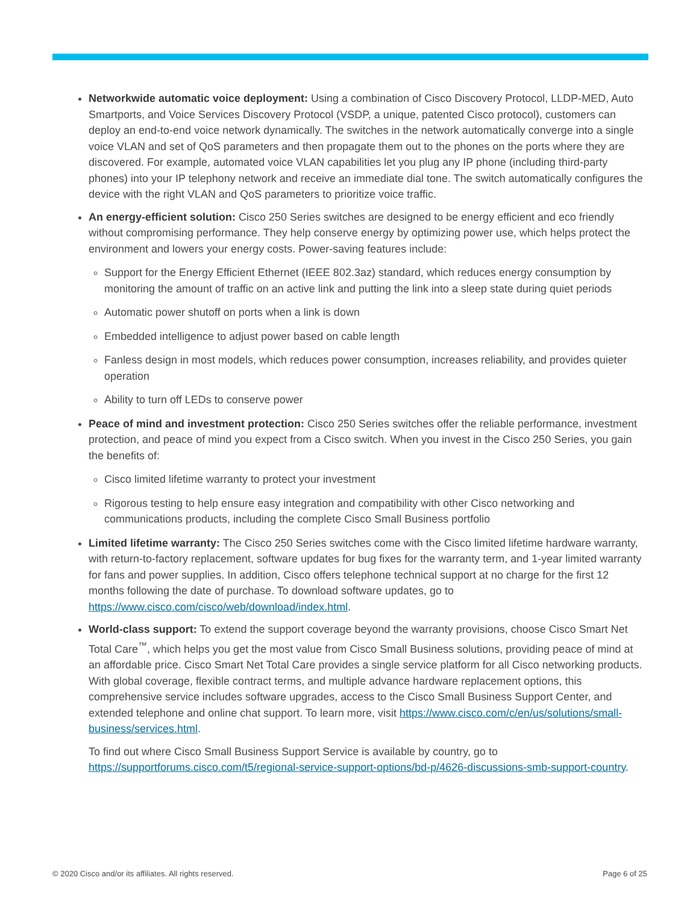Networkwide automatic voice deployment: Using a combination of Cisco Discovery Protocol, LLDP-MED, Auto Smartports, and Voice Services Discovery Protocol (VSDP, a unique, patented Cisco protocol), customers can deploy an end-to-end voice network dynamically. The switches in the network automatically converge into a single voice VLAN and set of QoS parameters and then propagate them out to the phones on the ports where they are discovered. For example, automated voice VLAN capabilities let you plug any IP phone (including third-party phones) into your IP telephony network and receive an immediate dial tone. The switch automatically configures the device with the right VLAN and QoS parameters to prioritize voice traffic.
An energy-efficient solution: Cisco 250 Series switches are designed to be energy efficient and eco friendly without compromising performance. They help conserve energy by optimizing power use, which helps protect the environment and lowers your energy costs. Power-saving features include:
Support for the Energy Efficient Ethernet (IEEE 802.3az) standard, which reduces energy consumption by monitoring the amount of traffic on an active link and putting the link into a sleep state during quiet periods
Automatic power shutoff on ports when a link is down
Embedded intelligence to adjust power based on cable length
Fanless design in most models, which reduces power consumption, increases reliability, and provides quieter operation
Ability to turn off LEDs to conserve power
Peace of mind and investment protection: Cisco 250 Series switches offer the reliable performance, investment protection, and peace of mind you expect from a Cisco switch. When you invest in the Cisco 250 Series, you gain the benefits of:
Cisco limited lifetime warranty to protect your investment
Rigorous testing to help ensure easy integration and compatibility with other Cisco networking and communications products, including the complete Cisco Small Business portfolio
Limited lifetime warranty: The Cisco 250 Series switches come with the Cisco limited lifetime hardware warranty, with return-to-factory replacement, software updates for bug fixes for the warranty term, and 1-year limited warranty for fans and power supplies. In addition, Cisco offers telephone technical support at no charge for the first 12 months following the date of purchase. To download software updates, go to https://www.cisco.com/cisco/web/download/index.html.
World-class support: To extend the support coverage beyond the warranty provisions, choose Cisco Smart Net Total Care<sup>™</sup>, which helps you get the most value from Cisco Small Business solutions, providing peace of mind at an affordable price. Cisco Smart Net Total Care provides a single service platform for all Cisco networking products. With global coverage, flexible contract terms, and multiple advance hardware replacement options, this comprehensive service includes software upgrades, access to the Cisco Small Business Support Center, and extended telephone and online chat support. To learn more, visit https://www.cisco.com/c/en/us/solutions/small-business/services.html.
To find out where Cisco Small Business Support Service is available by country, go to https://supportforums.cisco.com/t5/regional-service-support-options/bd-p/4626-discussions-smb-support-country.
© 2020 Cisco and/or its affiliates. All rights reserved. Page 6 of 25